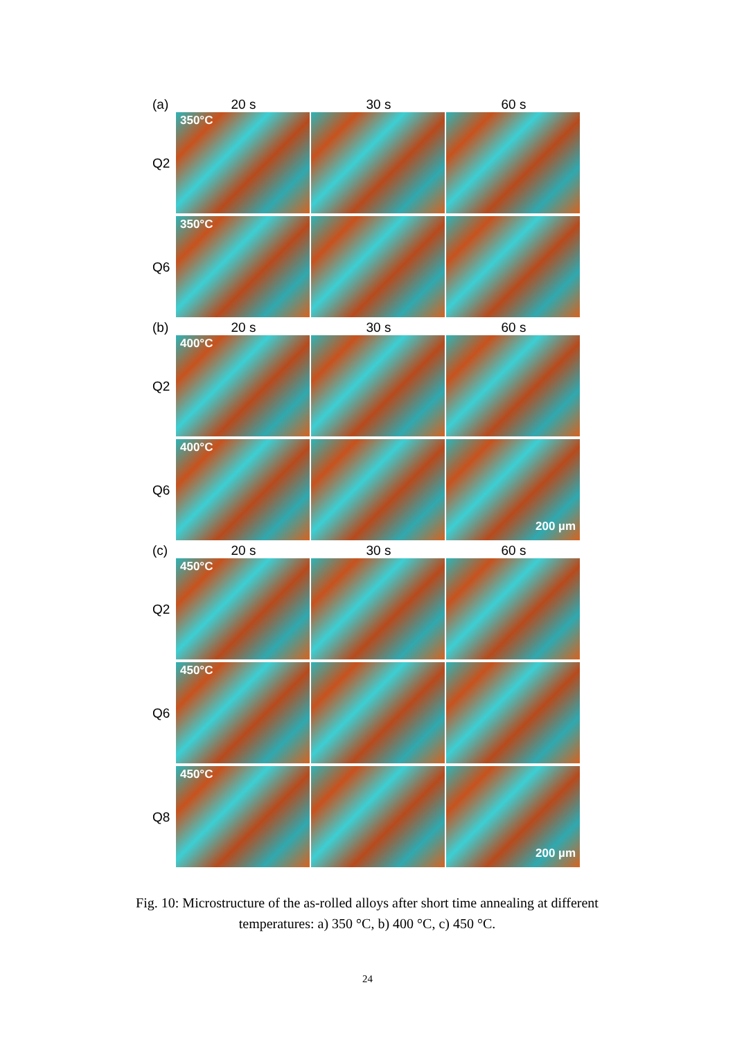(a)
20 s 30 s 60 s
Q2
350°C
Q6
350°C
(b)
20 s 30 s 60 s
Q2
400°C
Q6
400°C
200 µm
(c)
20 s 30 s 60 s
Q2
450°C
Q6
450°C
Q8
450°C
200 µm
Fig. 10: Microstructure of the as-rolled alloys after short time annealing at different temperatures: a) 350 °C, b) 400 °C, c) 450 °C.
24